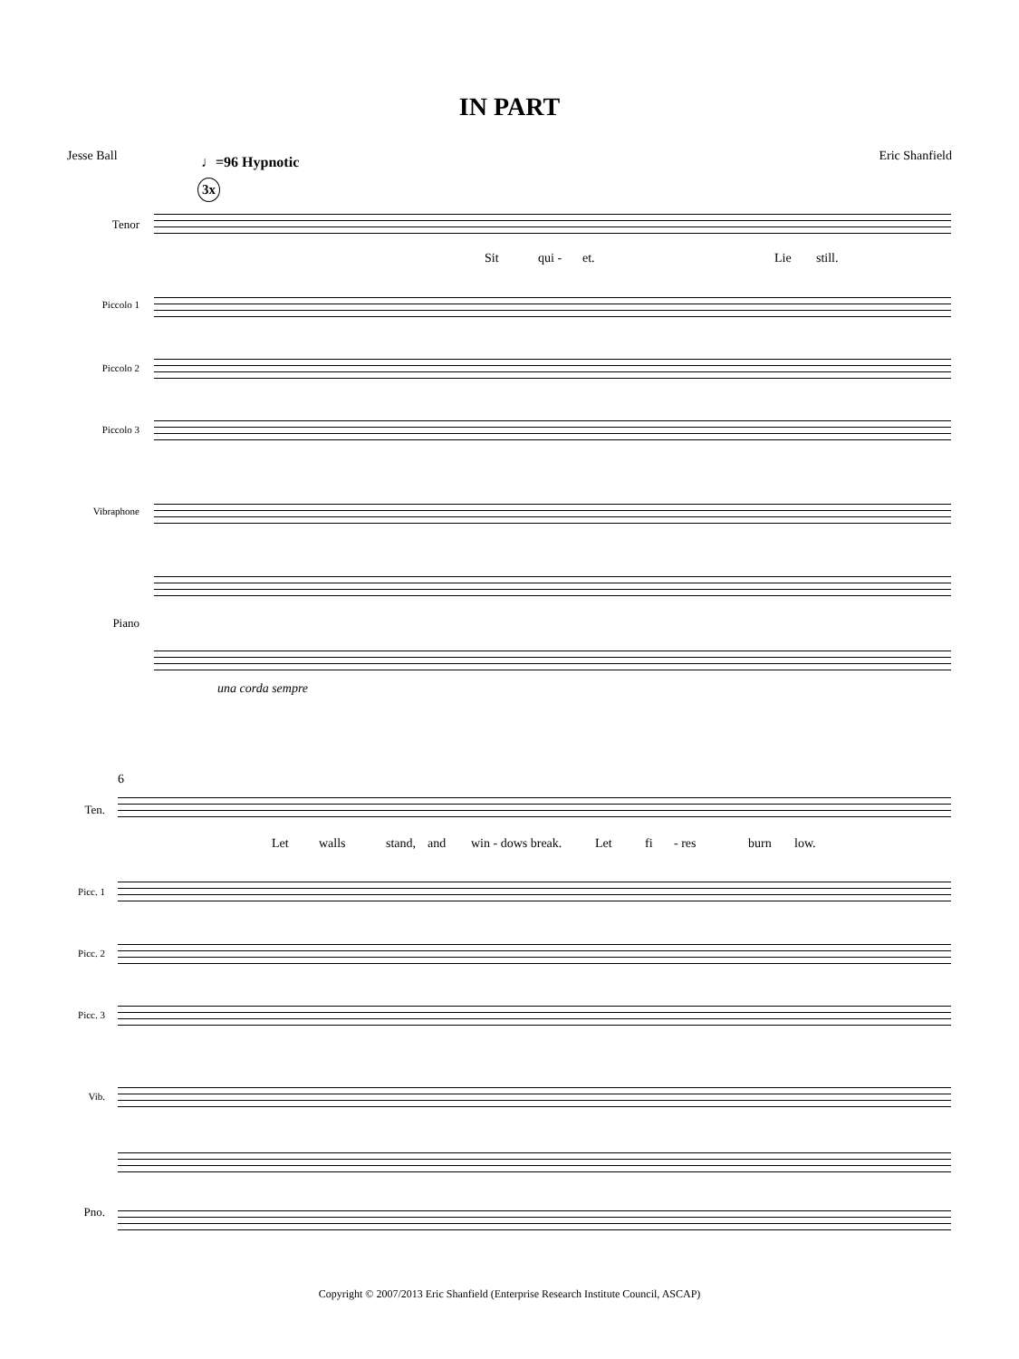IN PART
Jesse Ball Eric Shanfield
♩=96 Hypnotic
3x
Tenor
Sit qui - et. Lie still.
Piccolo 1
Piccolo 2
Piccolo 3
Vibraphone
Piano
una corda sempre
6
Ten.
Let walls stand, and win - dows break. Let fi - res burn low.
Picc. 1
Picc. 2
Picc. 3
Vib.
Pno.
Copyright © 2007/2013 Eric Shanfield (Enterprise Research Institute Council, ASCAP)